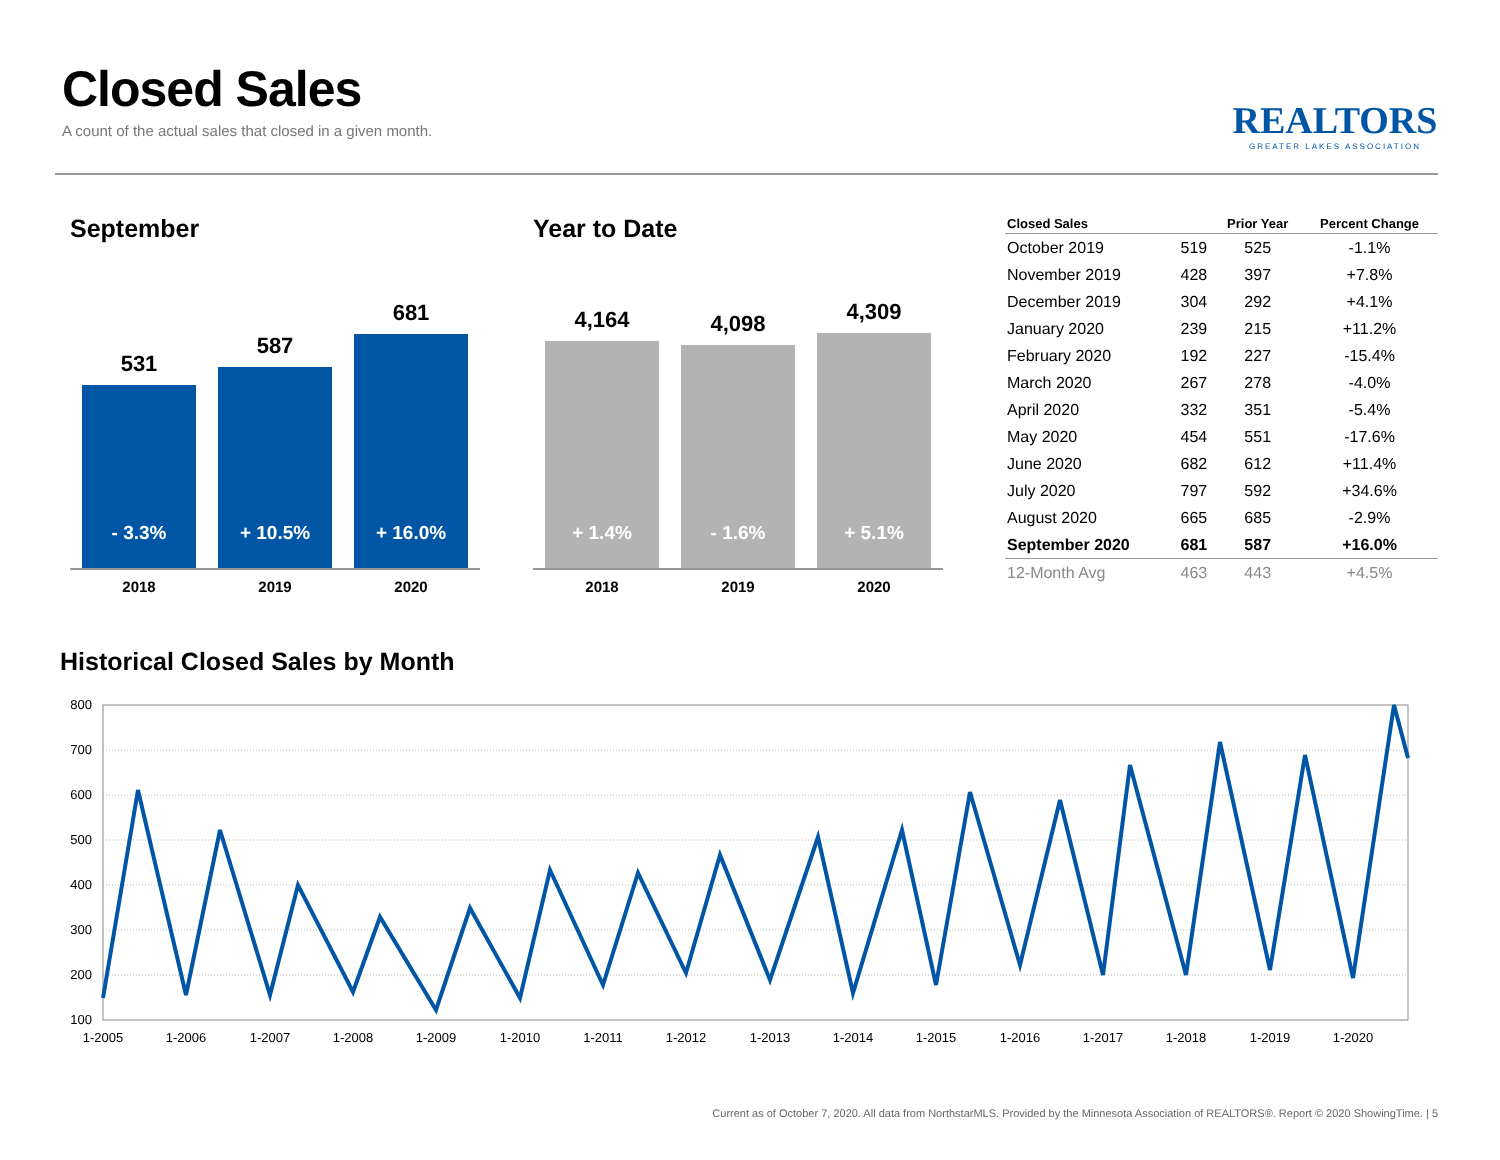Closed Sales
A count of the actual sales that closed in a given month.
REALTORS
GREATER LAKES ASSOCIATION
September
531
- 3.3%
587
+ 10.5%
681
+ 16.0%
2018 2019 2020
Year to Date
4,164
+ 1.4%
4,098
- 1.6%
4,309
+ 5.1%
2018 2019 2020
| Closed Sales | | Prior Year | Percent Change |
| --- | --- | --- | --- |
| October 2019 | 519 | 525 | -1.1% |
| November 2019 | 428 | 397 | +7.8% |
| December 2019 | 304 | 292 | +4.1% |
| January 2020 | 239 | 215 | +11.2% |
| February 2020 | 192 | 227 | -15.4% |
| March 2020 | 267 | 278 | -4.0% |
| April 2020 | 332 | 351 | -5.4% |
| May 2020 | 454 | 551 | -17.6% |
| June 2020 | 682 | 612 | +11.4% |
| July 2020 | 797 | 592 | +34.6% |
| August 2020 | 665 | 685 | -2.9% |
| September 2020 | 681 | 587 | +16.0% |
| 12-Month Avg | 463 | 443 | +4.5% |
Historical Closed Sales by Month
800
700
600
500
400
300
200
100
1-2005
1-2006
1-2007
1-2008
1-2009
1-2010
1-2011
1-2012
1-2013
1-2014
1-2015
1-2016
1-2017
1-2018
1-2019
1-2020
Current as of October 7, 2020. All data from NorthstarMLS. Provided by the Minnesota Association of REALTORS®. Report © 2020 ShowingTime. | 5